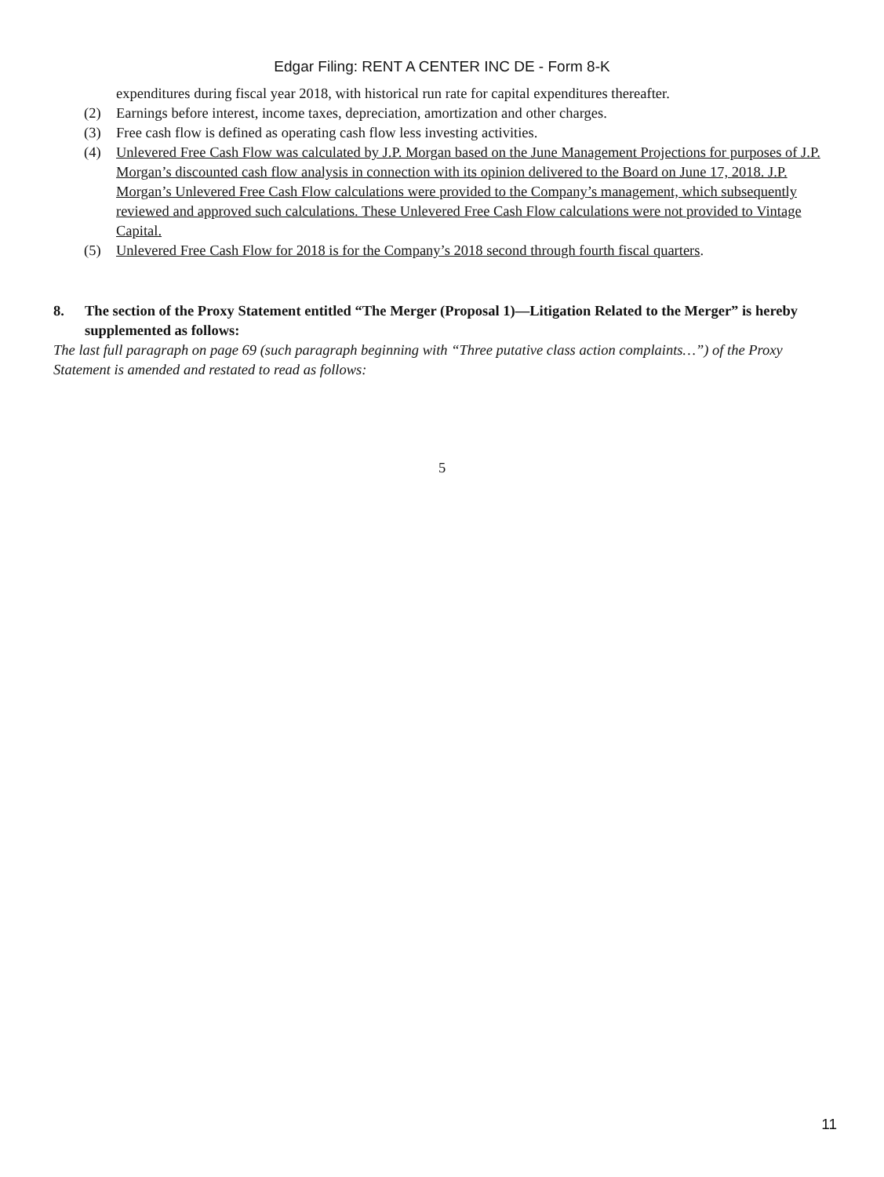Edgar Filing: RENT A CENTER INC DE - Form 8-K
expenditures during fiscal year 2018, with historical run rate for capital expenditures thereafter.
(2) Earnings before interest, income taxes, depreciation, amortization and other charges.
(3) Free cash flow is defined as operating cash flow less investing activities.
(4) Unlevered Free Cash Flow was calculated by J.P. Morgan based on the June Management Projections for purposes of J.P. Morgan’s discounted cash flow analysis in connection with its opinion delivered to the Board on June 17, 2018. J.P. Morgan’s Unlevered Free Cash Flow calculations were provided to the Company’s management, which subsequently reviewed and approved such calculations. These Unlevered Free Cash Flow calculations were not provided to Vintage Capital.
(5) Unlevered Free Cash Flow for 2018 is for the Company’s 2018 second through fourth fiscal quarters.
8. The section of the Proxy Statement entitled “The Merger (Proposal 1)—Litigation Related to the Merger” is hereby supplemented as follows:
The last full paragraph on page 69 (such paragraph beginning with “Three putative class action complaints…”) of the Proxy Statement is amended and restated to read as follows:
5
11